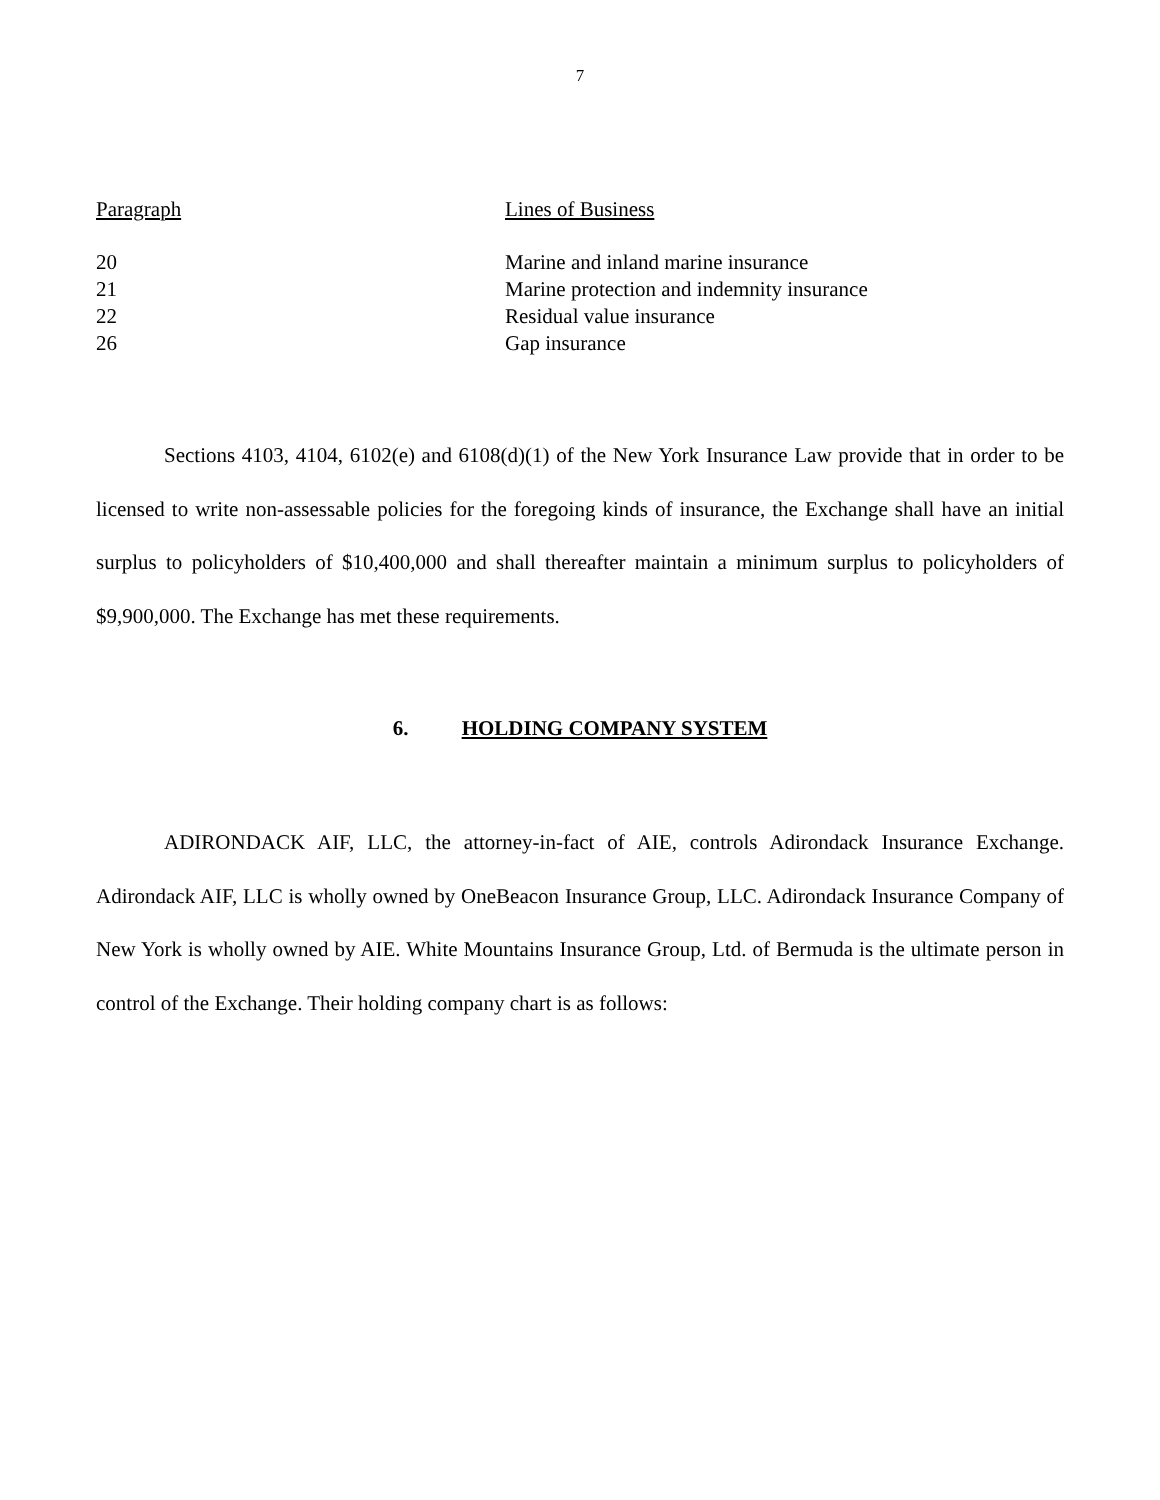7
| Paragraph | Lines of Business |
| --- | --- |
| 20 | Marine and inland marine insurance |
| 21 | Marine protection and indemnity insurance |
| 22 | Residual value insurance |
| 26 | Gap insurance |
Sections 4103, 4104, 6102(e) and 6108(d)(1) of the New York Insurance Law provide that in order to be licensed to write non-assessable policies for the foregoing kinds of insurance, the Exchange shall have an initial surplus to policyholders of $10,400,000 and shall thereafter maintain a minimum surplus to policyholders of $9,900,000. The Exchange has met these requirements.
6. HOLDING COMPANY SYSTEM
ADIRONDACK AIF, LLC, the attorney-in-fact of AIE, controls Adirondack Insurance Exchange. Adirondack AIF, LLC is wholly owned by OneBeacon Insurance Group, LLC. Adirondack Insurance Company of New York is wholly owned by AIE. White Mountains Insurance Group, Ltd. of Bermuda is the ultimate person in control of the Exchange. Their holding company chart is as follows: